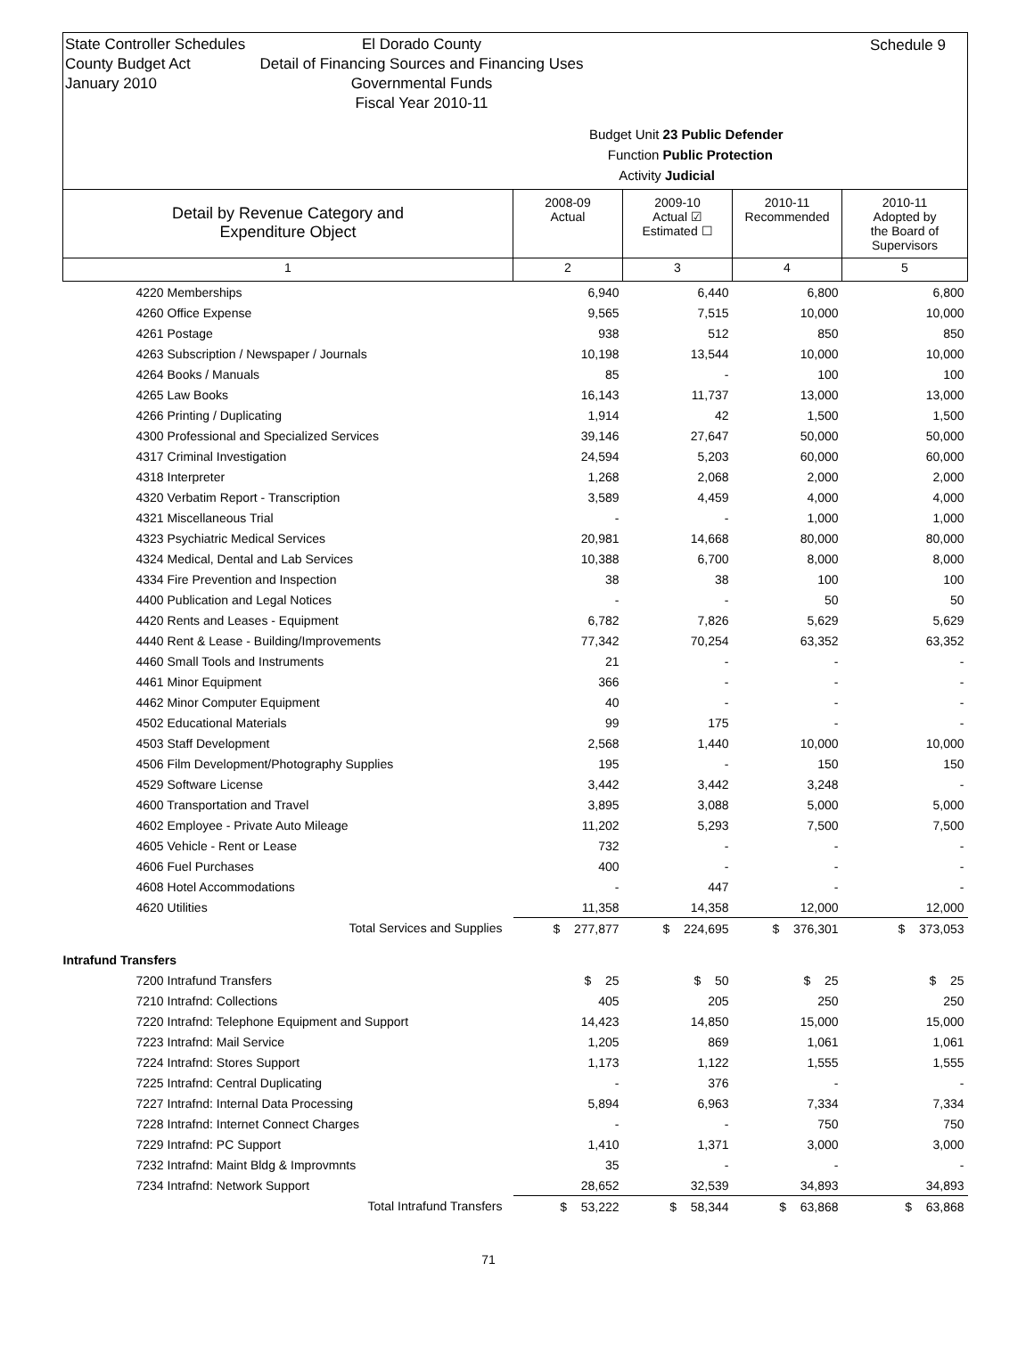State Controller Schedules
County Budget Act
January 2010
El Dorado County
Detail of Financing Sources and Financing Uses
Governmental Funds
Fiscal Year 2010-11
Schedule 9
Budget Unit 23 Public Defender
Function Public Protection
Activity Judicial
| Detail by Revenue Category and Expenditure Object | 2008-09 Actual | 2009-10 Actual ☑ Estimated ☐ | 2010-11 Recommended | 2010-11 Adopted by the Board of Supervisors |
| 1 | 2 | 3 | 4 | 5 |
| 4220 Memberships | 6,940 | 6,440 | 6,800 | 6,800 |
| 4260 Office Expense | 9,565 | 7,515 | 10,000 | 10,000 |
| 4261 Postage | 938 | 512 | 850 | 850 |
| 4263 Subscription / Newspaper / Journals | 10,198 | 13,544 | 10,000 | 10,000 |
| 4264 Books / Manuals | 85 | - | 100 | 100 |
| 4265 Law Books | 16,143 | 11,737 | 13,000 | 13,000 |
| 4266 Printing / Duplicating | 1,914 | 42 | 1,500 | 1,500 |
| 4300 Professional and Specialized Services | 39,146 | 27,647 | 50,000 | 50,000 |
| 4317 Criminal Investigation | 24,594 | 5,203 | 60,000 | 60,000 |
| 4318 Interpreter | 1,268 | 2,068 | 2,000 | 2,000 |
| 4320 Verbatim Report - Transcription | 3,589 | 4,459 | 4,000 | 4,000 |
| 4321 Miscellaneous Trial | - | - | 1,000 | 1,000 |
| 4323 Psychiatric Medical Services | 20,981 | 14,668 | 80,000 | 80,000 |
| 4324 Medical, Dental and Lab Services | 10,388 | 6,700 | 8,000 | 8,000 |
| 4334 Fire Prevention and Inspection | 38 | 38 | 100 | 100 |
| 4400 Publication and Legal Notices | - | - | 50 | 50 |
| 4420 Rents and Leases - Equipment | 6,782 | 7,826 | 5,629 | 5,629 |
| 4440 Rent & Lease - Building/Improvements | 77,342 | 70,254 | 63,352 | 63,352 |
| 4460 Small Tools and Instruments | 21 | - | - | - |
| 4461 Minor Equipment | 366 | - | - | - |
| 4462 Minor Computer Equipment | 40 | - | - | - |
| 4502 Educational Materials | 99 | 175 | - | - |
| 4503 Staff Development | 2,568 | 1,440 | 10,000 | 10,000 |
| 4506 Film Development/Photography Supplies | 195 | - | 150 | 150 |
| 4529 Software License | 3,442 | 3,442 | 3,248 | - |
| 4600 Transportation and Travel | 3,895 | 3,088 | 5,000 | 5,000 |
| 4602 Employee - Private Auto Mileage | 11,202 | 5,293 | 7,500 | 7,500 |
| 4605 Vehicle - Rent or Lease | 732 | - | - | - |
| 4606 Fuel Purchases | 400 | - | - | - |
| 4608 Hotel Accommodations | - | 447 | - | - |
| 4620 Utilities | 11,358 | 14,358 | 12,000 | 12,000 |
| Total Services and Supplies | $ 277,877 | $ 224,695 | $ 376,301 | $ 373,053 |
| Intrafund Transfers | | | | |
| 7200 Intrafund Transfers | $ 25 | $ 50 | $ 25 | $ 25 |
| 7210 Intrafnd: Collections | 405 | 205 | 250 | 250 |
| 7220 Intrafnd: Telephone Equipment and Support | 14,423 | 14,850 | 15,000 | 15,000 |
| 7223 Intrafnd: Mail Service | 1,205 | 869 | 1,061 | 1,061 |
| 7224 Intrafnd: Stores Support | 1,173 | 1,122 | 1,555 | 1,555 |
| 7225 Intrafnd: Central Duplicating | - | 376 | - | - |
| 7227 Intrafnd: Internal Data Processing | 5,894 | 6,963 | 7,334 | 7,334 |
| 7228 Intrafnd: Internet Connect Charges | - | - | 750 | 750 |
| 7229 Intrafnd: PC Support | 1,410 | 1,371 | 3,000 | 3,000 |
| 7232 Intrafnd: Maint Bldg & Improvmnts | 35 | - | - | - |
| 7234 Intrafnd: Network Support | 28,652 | 32,539 | 34,893 | 34,893 |
| Total Intrafund Transfers | $ 53,222 | $ 58,344 | $ 63,868 | $ 63,868 |
71